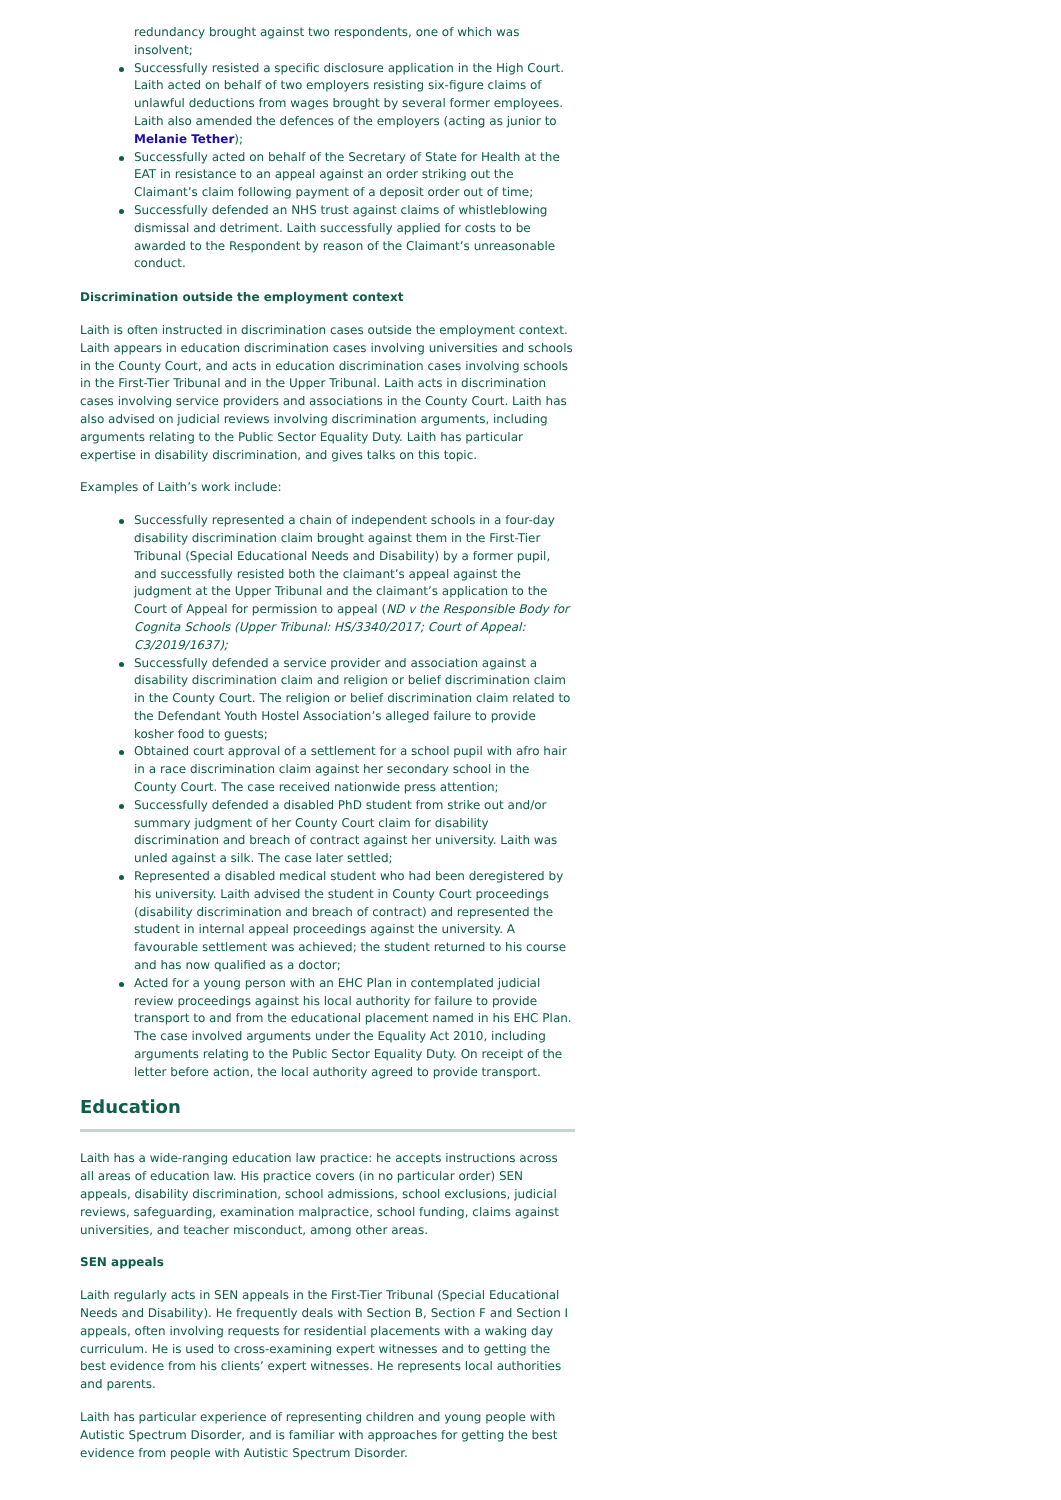redundancy brought against two respondents, one of which was insolvent;
Successfully resisted a specific disclosure application in the High Court. Laith acted on behalf of two employers resisting six-figure claims of unlawful deductions from wages brought by several former employees. Laith also amended the defences of the employers (acting as junior to Melanie Tether);
Successfully acted on behalf of the Secretary of State for Health at the EAT in resistance to an appeal against an order striking out the Claimant’s claim following payment of a deposit order out of time;
Successfully defended an NHS trust against claims of whistleblowing dismissal and detriment. Laith successfully applied for costs to be awarded to the Respondent by reason of the Claimant’s unreasonable conduct.
Discrimination outside the employment context
Laith is often instructed in discrimination cases outside the employment context. Laith appears in education discrimination cases involving universities and schools in the County Court, and acts in education discrimination cases involving schools in the First-Tier Tribunal and in the Upper Tribunal. Laith acts in discrimination cases involving service providers and associations in the County Court. Laith has also advised on judicial reviews involving discrimination arguments, including arguments relating to the Public Sector Equality Duty. Laith has particular expertise in disability discrimination, and gives talks on this topic.
Examples of Laith’s work include:
Successfully represented a chain of independent schools in a four-day disability discrimination claim brought against them in the First-Tier Tribunal (Special Educational Needs and Disability) by a former pupil, and successfully resisted both the claimant’s appeal against the judgment at the Upper Tribunal and the claimant’s application to the Court of Appeal for permission to appeal (ND v the Responsible Body for Cognita Schools (Upper Tribunal: HS/3340/2017; Court of Appeal: C3/2019/1637);
Successfully defended a service provider and association against a disability discrimination claim and religion or belief discrimination claim in the County Court. The religion or belief discrimination claim related to the Defendant Youth Hostel Association’s alleged failure to provide kosher food to guests;
Obtained court approval of a settlement for a school pupil with afro hair in a race discrimination claim against her secondary school in the County Court. The case received nationwide press attention;
Successfully defended a disabled PhD student from strike out and/or summary judgment of her County Court claim for disability discrimination and breach of contract against her university. Laith was unled against a silk. The case later settled;
Represented a disabled medical student who had been deregistered by his university. Laith advised the student in County Court proceedings (disability discrimination and breach of contract) and represented the student in internal appeal proceedings against the university. A favourable settlement was achieved; the student returned to his course and has now qualified as a doctor;
Acted for a young person with an EHC Plan in contemplated judicial review proceedings against his local authority for failure to provide transport to and from the educational placement named in his EHC Plan. The case involved arguments under the Equality Act 2010, including arguments relating to the Public Sector Equality Duty. On receipt of the letter before action, the local authority agreed to provide transport.
Education
Laith has a wide-ranging education law practice: he accepts instructions across all areas of education law. His practice covers (in no particular order) SEN appeals, disability discrimination, school admissions, school exclusions, judicial reviews, safeguarding, examination malpractice, school funding, claims against universities, and teacher misconduct, among other areas.
SEN appeals
Laith regularly acts in SEN appeals in the First-Tier Tribunal (Special Educational Needs and Disability). He frequently deals with Section B, Section F and Section I appeals, often involving requests for residential placements with a waking day curriculum. He is used to cross-examining expert witnesses and to getting the best evidence from his clients’ expert witnesses. He represents local authorities and parents.
Laith has particular experience of representing children and young people with Autistic Spectrum Disorder, and is familiar with approaches for getting the best evidence from people with Autistic Spectrum Disorder.